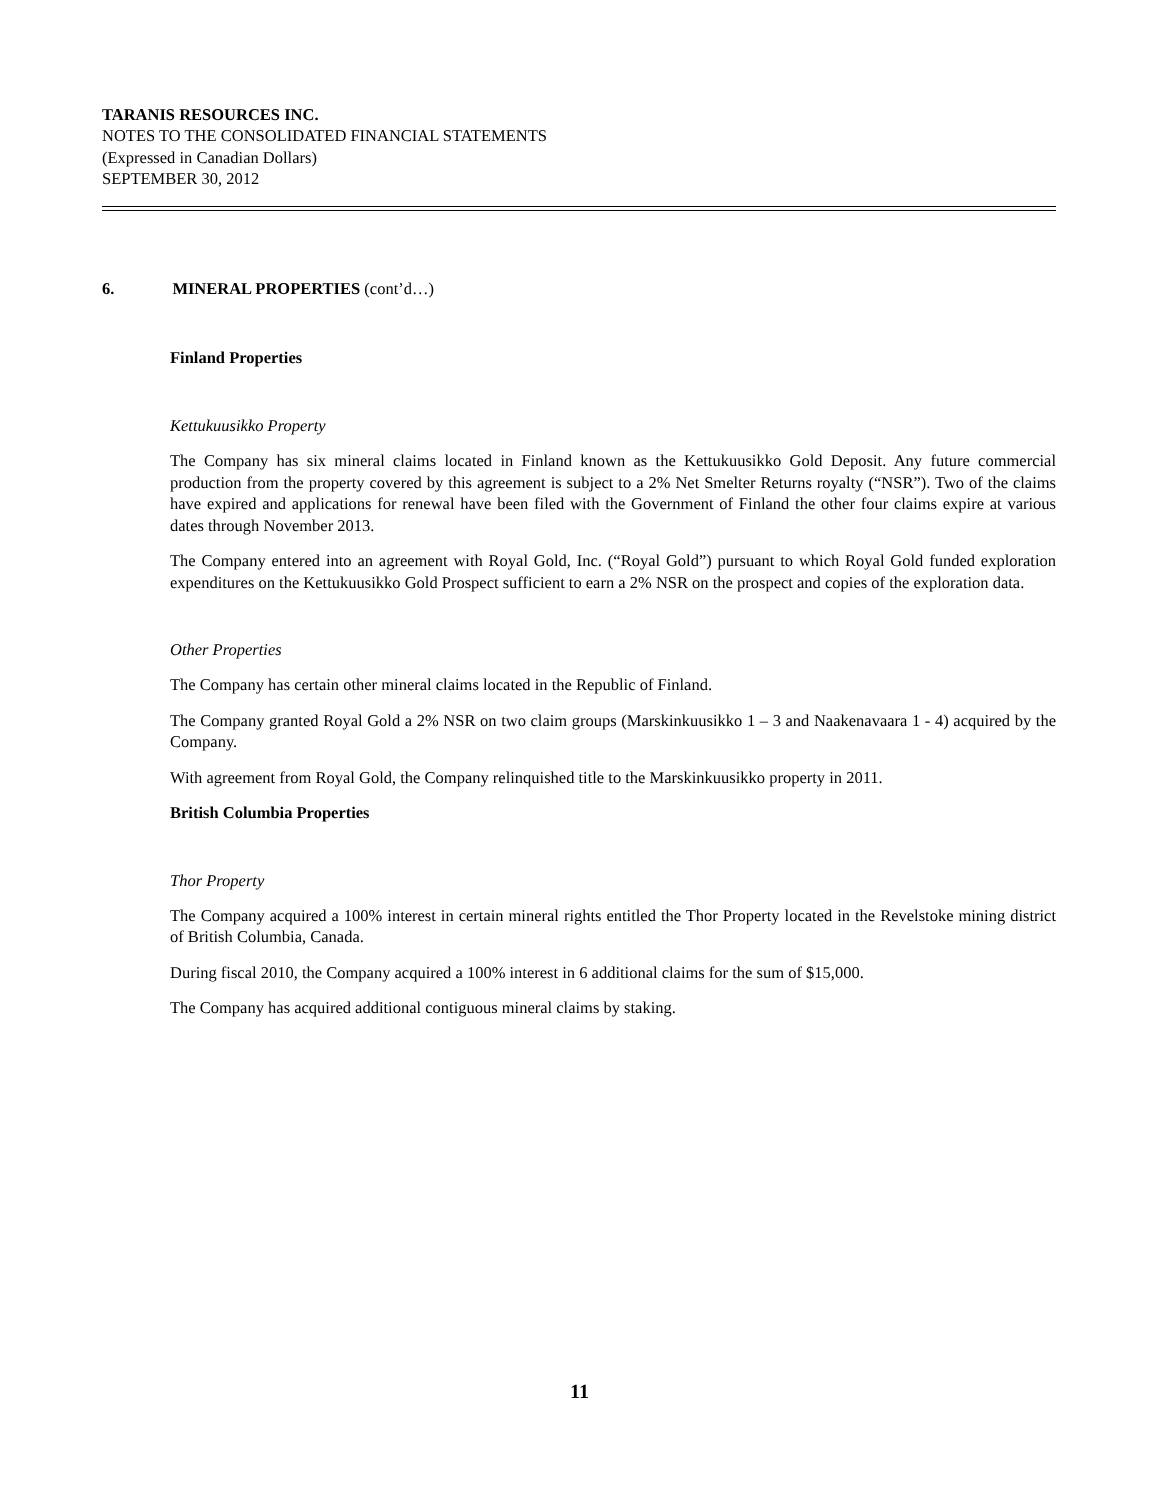TARANIS RESOURCES INC.
NOTES TO THE CONSOLIDATED FINANCIAL STATEMENTS
(Expressed in Canadian Dollars)
SEPTEMBER 30, 2012
6. MINERAL PROPERTIES (cont’d…)
Finland Properties
Kettukuusikko Property
The Company has six mineral claims located in Finland known as the Kettukuusikko Gold Deposit. Any future commercial production from the property covered by this agreement is subject to a 2% Net Smelter Returns royalty (“NSR”). Two of the claims have expired and applications for renewal have been filed with the Government of Finland the other four claims expire at various dates through November 2013.
The Company entered into an agreement with Royal Gold, Inc. (“Royal Gold”) pursuant to which Royal Gold funded exploration expenditures on the Kettukuusikko Gold Prospect sufficient to earn a 2% NSR on the prospect and copies of the exploration data.
Other Properties
The Company has certain other mineral claims located in the Republic of Finland.
The Company granted Royal Gold a 2% NSR on two claim groups (Marskinkuusikko 1 – 3 and Naakenavaara 1 - 4) acquired by the Company.
With agreement from Royal Gold, the Company relinquished title to the Marskinkuusikko property in 2011.
British Columbia Properties
Thor Property
The Company acquired a 100% interest in certain mineral rights entitled the Thor Property located in the Revelstoke mining district of British Columbia, Canada.
During fiscal 2010, the Company acquired a 100% interest in 6 additional claims for the sum of $15,000.
The Company has acquired additional contiguous mineral claims by staking.
11